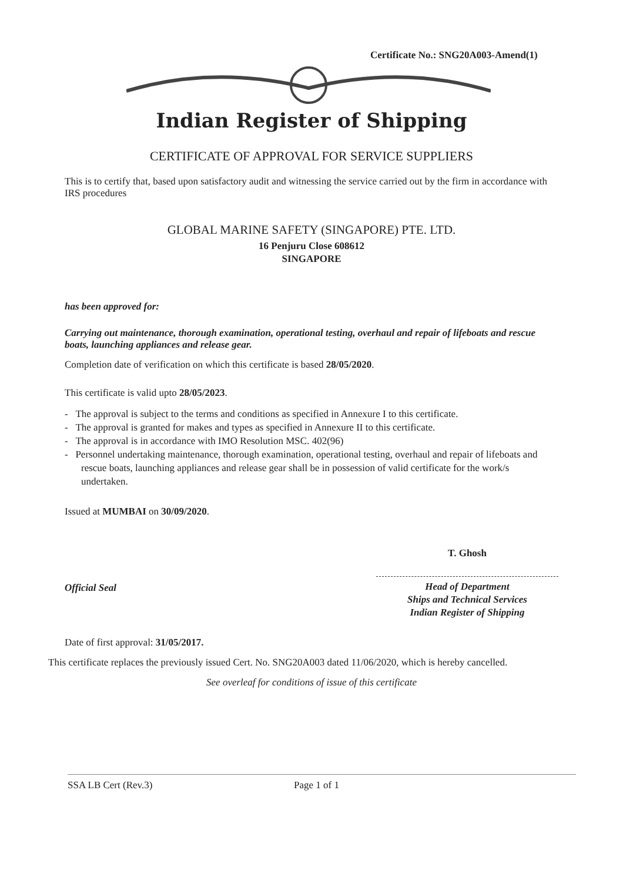Certificate No.: SNG20A003-Amend(1)
Indian Register of Shipping
CERTIFICATE OF APPROVAL FOR SERVICE SUPPLIERS
This is to certify that, based upon satisfactory audit and witnessing the service carried out by the firm in accordance with IRS procedures
GLOBAL MARINE SAFETY (SINGAPORE) PTE. LTD.
16 Penjuru Close 608612
SINGAPORE
has been approved for:
Carrying out maintenance, thorough examination, operational testing, overhaul and repair of lifeboats and rescue boats, launching appliances and release gear.
Completion date of verification on which this certificate is based 28/05/2020.
This certificate is valid upto 28/05/2023.
- The approval is subject to the terms and conditions as specified in Annexure I to this certificate.
- The approval is granted for makes and types as specified in Annexure II to this certificate.
- The approval is in accordance with IMO Resolution MSC. 402(96)
- Personnel undertaking maintenance, thorough examination, operational testing, overhaul and repair of lifeboats and rescue boats, launching appliances and release gear shall be in possession of valid certificate for the work/s undertaken.
Issued at MUMBAI on 30/09/2020.
Official Seal
T. Ghosh
Head of Department
Ships and Technical Services
Indian Register of Shipping
Date of first approval: 31/05/2017.
This certificate replaces the previously issued Cert. No. SNG20A003 dated 11/06/2020, which is hereby cancelled.
See overleaf for conditions of issue of this certificate
SSA LB Cert (Rev.3) Page 1 of 1